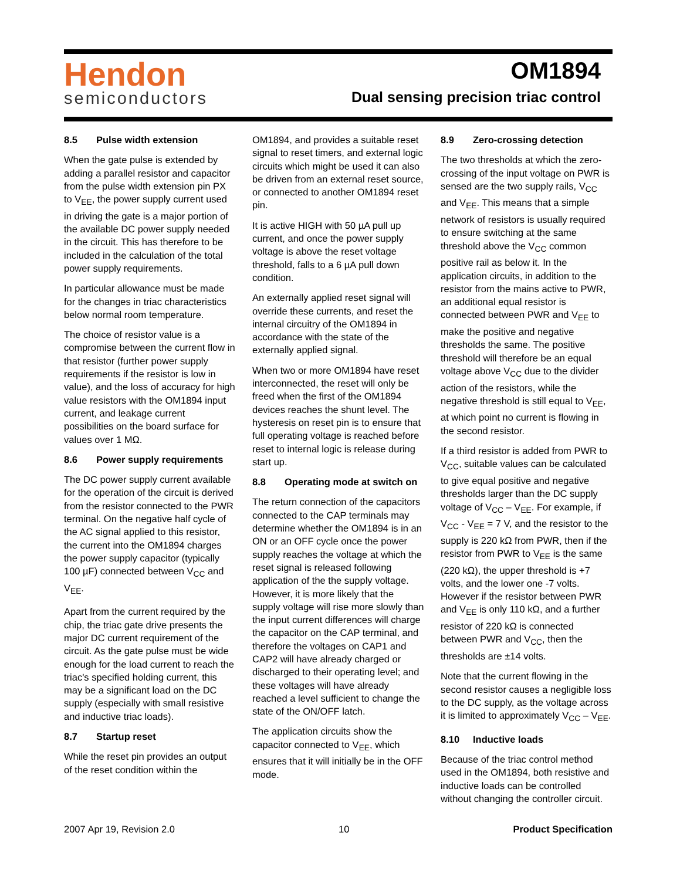Hendon
semiconductors
OM1894
Dual sensing precision triac control
8.5 Pulse width extension
When the gate pulse is extended by adding a parallel resistor and capacitor from the pulse width extension pin PX to V<sub>EE</sub>, the power supply current used in driving the gate is a major portion of the available DC power supply needed in the circuit. This has therefore to be included in the calculation of the total power supply requirements.
In particular allowance must be made for the changes in triac characteristics below normal room temperature.
The choice of resistor value is a compromise between the current flow in that resistor (further power supply requirements if the resistor is low in value), and the loss of accuracy for high value resistors with the OM1894 input current, and leakage current possibilities on the board surface for values over 1 MΩ.
8.6 Power supply requirements
The DC power supply current available for the operation of the circuit is derived from the resistor connected to the PWR terminal. On the negative half cycle of the AC signal applied to this resistor, the current into the OM1894 charges the power supply capacitor (typically 100 µF) connected between V<sub>CC</sub> and V<sub>EE</sub>.
Apart from the current required by the chip, the triac gate drive presents the major DC current requirement of the circuit. As the gate pulse must be wide enough for the load current to reach the triac's specified holding current, this may be a significant load on the DC supply (especially with small resistive and inductive triac loads).
8.7 Startup reset
While the reset pin provides an output of the reset condition within the
OM1894, and provides a suitable reset signal to reset timers, and external logic circuits which might be used it can also be driven from an external reset source, or connected to another OM1894 reset pin.
It is active HIGH with 50 µA pull up current, and once the power supply voltage is above the reset voltage threshold, falls to a 6 µA pull down condition.
An externally applied reset signal will override these currents, and reset the internal circuitry of the OM1894 in accordance with the state of the externally applied signal.
When two or more OM1894 have reset interconnected, the reset will only be freed when the first of the OM1894 devices reaches the shunt level. The hysteresis on reset pin is to ensure that full operating voltage is reached before reset to internal logic is release during start up.
8.8 Operating mode at switch on
The return connection of the capacitors connected to the CAP terminals may determine whether the OM1894 is in an ON or an OFF cycle once the power supply reaches the voltage at which the reset signal is released following application of the the supply voltage. However, it is more likely that the supply voltage will rise more slowly than the input current differences will charge the capacitor on the CAP terminal, and therefore the voltages on CAP1 and CAP2 will have already charged or discharged to their operating level; and these voltages will have already reached a level sufficient to change the state of the ON/OFF latch.
The application circuits show the capacitor connected to V<sub>EE</sub>, which ensures that it will initially be in the OFF mode.
8.9 Zero-crossing detection
The two thresholds at which the zero-crossing of the input voltage on PWR is sensed are the two supply rails, V<sub>CC</sub> and V<sub>EE</sub>. This means that a simple network of resistors is usually required to ensure switching at the same threshold above the V<sub>CC</sub> common positive rail as below it. In the application circuits, in addition to the resistor from the mains active to PWR, an additional equal resistor is connected between PWR and V<sub>EE</sub> to make the positive and negative thresholds the same. The positive threshold will therefore be an equal voltage above V<sub>CC</sub> due to the divider action of the resistors, while the negative threshold is still equal to V<sub>EE</sub>, at which point no current is flowing in the second resistor.
If a third resistor is added from PWR to V<sub>CC</sub>, suitable values can be calculated to give equal positive and negative thresholds larger than the DC supply voltage of V<sub>CC</sub> – V<sub>EE</sub>. For example, if V<sub>CC</sub> - V<sub>EE</sub> = 7 V, and the resistor to the supply is 220 kΩ from PWR, then if the resistor from PWR to V<sub>EE</sub> is the same (220 kΩ), the upper threshold is +7 volts, and the lower one -7 volts. However if the resistor between PWR and V<sub>EE</sub> is only 110 kΩ, and a further resistor of 220 kΩ is connected between PWR and V<sub>CC</sub>, then the thresholds are ±14 volts.
Note that the current flowing in the second resistor causes a negligible loss to the DC supply, as the voltage across it is limited to approximately V<sub>CC</sub> – V<sub>EE</sub>.
8.10 Inductive loads
Because of the triac control method used in the OM1894, both resistive and inductive loads can be controlled without changing the controller circuit.
2007 Apr 19, Revision 2.0 10 Product Specification